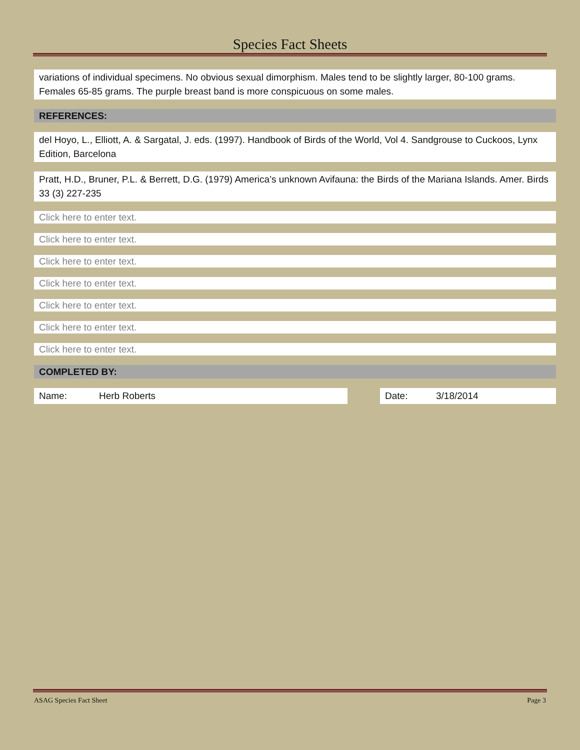Species Fact Sheets
variations of individual specimens. No obvious sexual dimorphism. Males tend to be slightly larger, 80-100 grams. Females 65-85 grams. The purple breast band is more conspicuous on some males.
REFERENCES:
del Hoyo, L., Elliott, A. & Sargatal, J. eds. (1997). Handbook of Birds of the World, Vol 4. Sandgrouse to Cuckoos, Lynx Edition, Barcelona
Pratt, H.D., Bruner, P.L. & Berrett, D.G. (1979) America’s unknown Avifauna: the Birds of the Mariana Islands. Amer. Birds 33 (3) 227-235
Click here to enter text.
Click here to enter text.
Click here to enter text.
Click here to enter text.
Click here to enter text.
Click here to enter text.
Click here to enter text.
COMPLETED BY:
Name: Herb Roberts Date: 3/18/2014
ASAG Species Fact Sheet Page 3